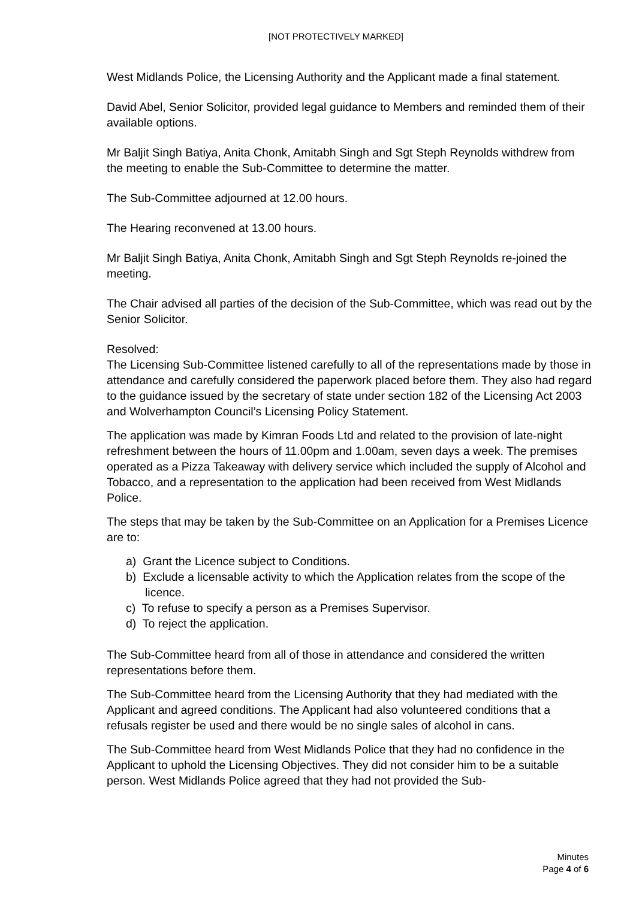[NOT PROTECTIVELY MARKED]
West Midlands Police, the Licensing Authority and the Applicant made a final statement.
David Abel, Senior Solicitor, provided legal guidance to Members and reminded them of their available options.
Mr Baljit Singh Batiya, Anita Chonk, Amitabh Singh and Sgt Steph Reynolds withdrew from the meeting to enable the Sub-Committee to determine the matter.
The Sub-Committee adjourned at 12.00 hours.
The Hearing reconvened at 13.00 hours.
Mr Baljit Singh Batiya, Anita Chonk, Amitabh Singh and Sgt Steph Reynolds re-joined the meeting.
The Chair advised all parties of the decision of the Sub-Committee, which was read out by the Senior Solicitor.
Resolved:
The Licensing Sub-Committee listened carefully to all of the representations made by those in attendance and carefully considered the paperwork placed before them. They also had regard to the guidance issued by the secretary of state under section 182 of the Licensing Act 2003 and Wolverhampton Council’s Licensing Policy Statement.
The application was made by Kimran Foods Ltd and related to the provision of late-night refreshment between the hours of 11.00pm and 1.00am, seven days a week. The premises operated as a Pizza Takeaway with delivery service which included the supply of Alcohol and Tobacco, and a representation to the application had been received from West Midlands Police.
The steps that may be taken by the Sub-Committee on an Application for a Premises Licence are to:
a) Grant the Licence subject to Conditions.
b) Exclude a licensable activity to which the Application relates from the scope of the licence.
c) To refuse to specify a person as a Premises Supervisor.
d) To reject the application.
The Sub-Committee heard from all of those in attendance and considered the written representations before them.
The Sub-Committee heard from the Licensing Authority that they had mediated with the Applicant and agreed conditions. The Applicant had also volunteered conditions that a refusals register be used and there would be no single sales of alcohol in cans.
The Sub-Committee heard from West Midlands Police that they had no confidence in the Applicant to uphold the Licensing Objectives. They did not consider him to be a suitable person. West Midlands Police agreed that they had not provided the Sub-
Minutes
Page 4 of 6